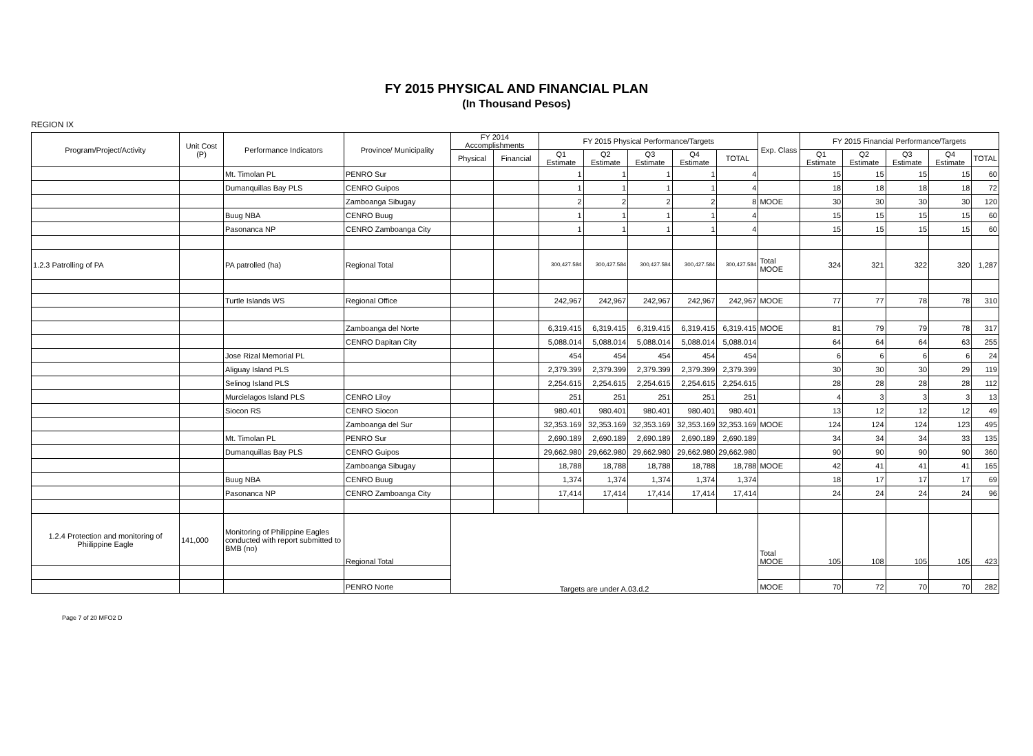FY 2015 PHYSICAL AND FINANCIAL PLAN
(In Thousand Pesos)
REGION IX
| Program/Project/Activity | Unit Cost (P) | Performance Indicators | Province/ Municipality | FY 2014 Accomplishments | | FY 2015 Physical Performance/Targets | | | | | Exp. Class | FY 2015 Financial Performance/Targets | | | | |
| --- | --- | --- | --- | --- | --- | --- | --- | --- | --- | --- | --- | --- | --- | --- | --- | --- |
| | | | | Physical | Financial | Q1 Estimate | Q2 Estimate | Q3 Estimate | Q4 Estimate | TOTAL | | Q1 Estimate | Q2 Estimate | Q3 Estimate | Q4 Estimate | TOTAL |
| | | Mt. Timolan PL | PENRO Sur | | | 1 | 1 | 1 | 1 | 4 | | 15 | 15 | 15 | 15 | 60 |
| | | Dumanquillas Bay PLS | CENRO Guipos | | | 1 | 1 | 1 | 1 | 4 | | 18 | 18 | 18 | 18 | 72 |
| | | | Zamboanga Sibugay | | | 2 | 2 | 2 | 2 | 8 | MOOE | 30 | 30 | 30 | 30 | 120 |
| | | Buug NBA | CENRO Buug | | | 1 | 1 | 1 | 1 | 4 | | 15 | 15 | 15 | 15 | 60 |
| | | Pasonanca NP | CENRO Zamboanga City | | | 1 | 1 | 1 | 1 | 4 | | 15 | 15 | 15 | 15 | 60 |
| 1.2.3 Patrolling of PA | | PA patrolled (ha) | Regional Total | | | 300,427.584 | 300,427.584 | 300,427.584 | 300,427.584 | 300,427.584 | Total MOOE | 324 | 321 | 322 | 320 | 1,287 |
| | | Turtle Islands WS | Regional Office | | | 242,967 | 242,967 | 242,967 | 242,967 | 242,967 | MOOE | 77 | 77 | 78 | 78 | 310 |
| | | | Zamboanga del Norte | | | 6,319.415 | 6,319.415 | 6,319.415 | 6,319.415 | 6,319.415 | MOOE | 81 | 79 | 79 | 78 | 317 |
| | | | CENRO Dapitan City | | | 5,088.014 | 5,088.014 | 5,088.014 | 5,088.014 | 5,088.014 | | 64 | 64 | 64 | 63 | 255 |
| | | Jose Rizal Memorial PL | | | | 454 | 454 | 454 | 454 | 454 | | 6 | 6 | 6 | 6 | 24 |
| | | Aliguay Island PLS | | | | 2,379.399 | 2,379.399 | 2,379.399 | 2,379.399 | 2,379.399 | | 30 | 30 | 30 | 29 | 119 |
| | | Selinog Island PLS | | | | 2,254.615 | 2,254.615 | 2,254.615 | 2,254.615 | 2,254.615 | | 28 | 28 | 28 | 28 | 112 |
| | | Murcielagos Island PLS | CENRO Liloy | | | 251 | 251 | 251 | 251 | 251 | | 4 | 3 | 3 | 3 | 13 |
| | | Siocon RS | CENRO Siocon | | | 980.401 | 980.401 | 980.401 | 980.401 | 980.401 | | 13 | 12 | 12 | 12 | 49 |
| | | | Zamboanga del Sur | | | 32,353.169 | 32,353.169 | 32,353.169 | 32,353.169 | 32,353.169 | MOOE | 124 | 124 | 124 | 123 | 495 |
| | | Mt. Timolan PL | PENRO Sur | | | 2,690.189 | 2,690.189 | 2,690.189 | 2,690.189 | 2,690.189 | | 34 | 34 | 34 | 33 | 135 |
| | | Dumanquillas Bay PLS | CENRO Guipos | | | 29,662.980 | 29,662.980 | 29,662.980 | 29,662.980 | 29,662.980 | | 90 | 90 | 90 | 90 | 360 |
| | | | Zamboanga Sibugay | | | 18,788 | 18,788 | 18,788 | 18,788 | 18,788 | MOOE | 42 | 41 | 41 | 41 | 165 |
| | | Buug NBA | CENRO Buug | | | 1,374 | 1,374 | 1,374 | 1,374 | 1,374 | | 18 | 17 | 17 | 17 | 69 |
| | | Pasonanca NP | CENRO Zamboanga City | | | 17,414 | 17,414 | 17,414 | 17,414 | 17,414 | | 24 | 24 | 24 | 24 | 96 |
| 1.2.4 Protection and monitoring of Phiilippine Eagle | 141,000 | Monitoring of Philippine Eagles conducted with report submitted to BMB (no) | Regional Total | Targets are under A.03.d.2 | | | | | | | Total MOOE | 105 | 108 | 105 | 105 | 423 |
| | | | PENRO Norte | | | | | | | | MOOE | 70 | 72 | 70 | 70 | 282 |
Page 7 of 20 MFO2 D